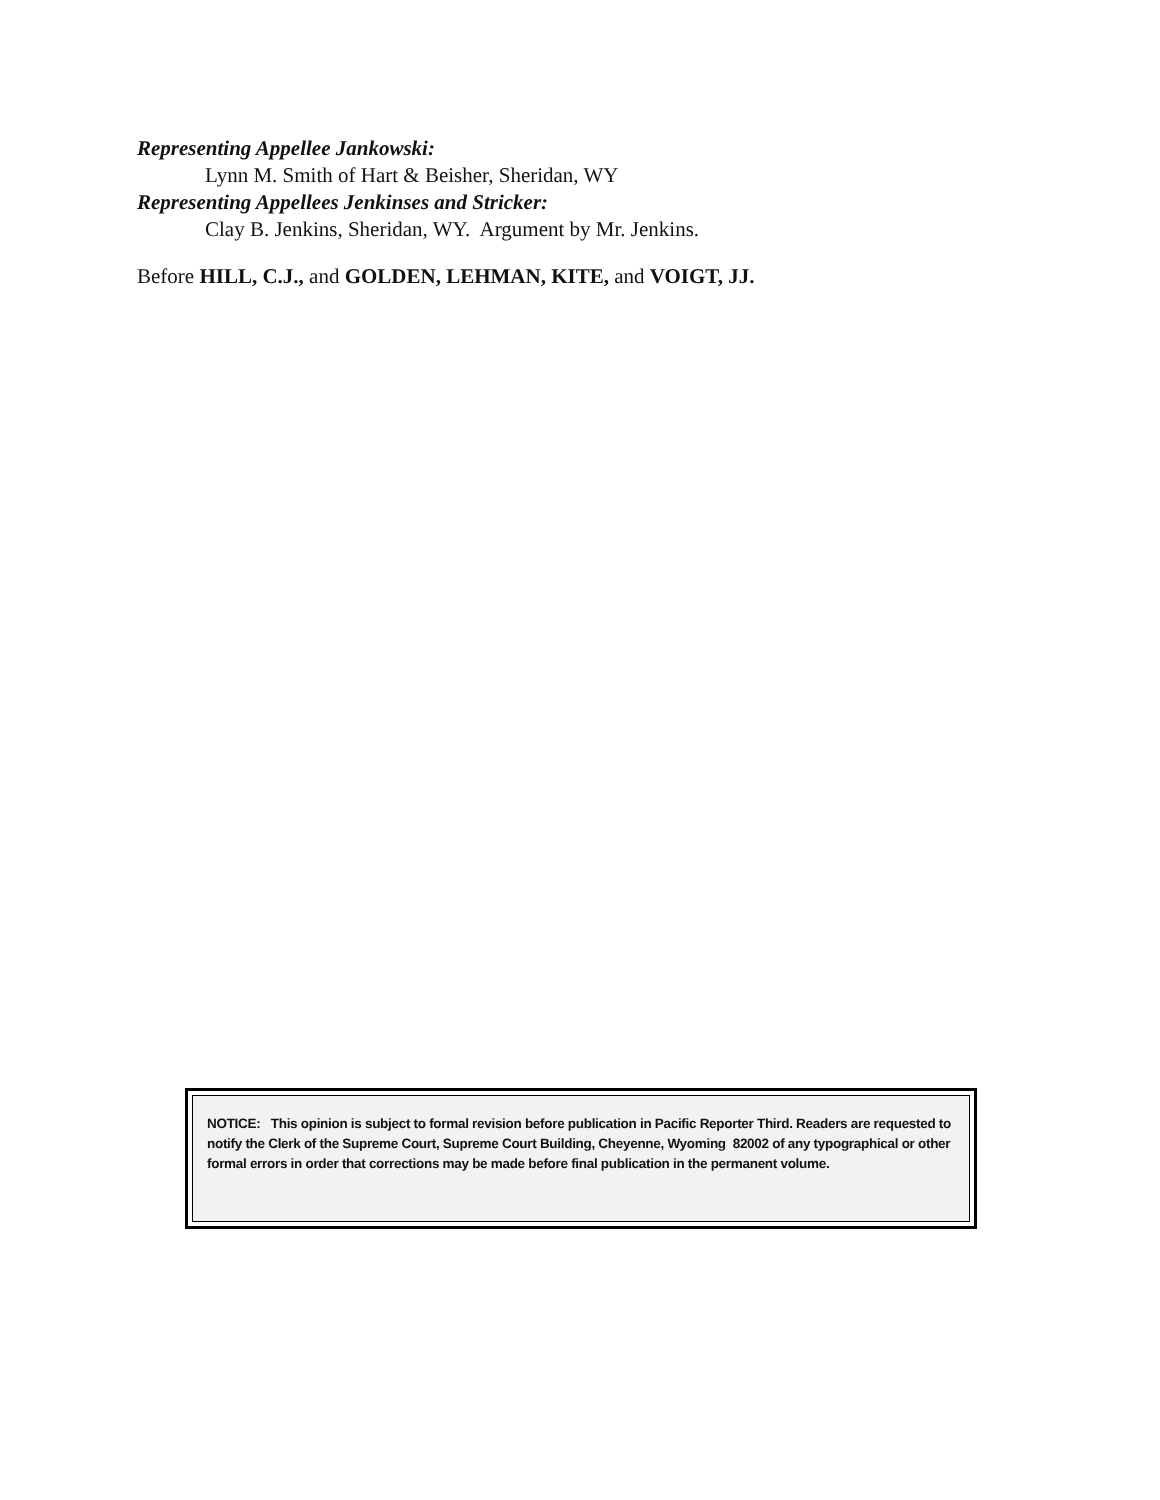Representing Appellee Jankowski:
Lynn M. Smith of Hart & Beisher, Sheridan, WY
Representing Appellees Jenkinses and Stricker:
Clay B. Jenkins, Sheridan, WY. Argument by Mr. Jenkins.
Before HILL, C.J., and GOLDEN, LEHMAN, KITE, and VOIGT, JJ.
NOTICE: This opinion is subject to formal revision before publication in Pacific Reporter Third. Readers are requested to notify the Clerk of the Supreme Court, Supreme Court Building, Cheyenne, Wyoming 82002 of any typographical or other formal errors in order that corrections may be made before final publication in the permanent volume.